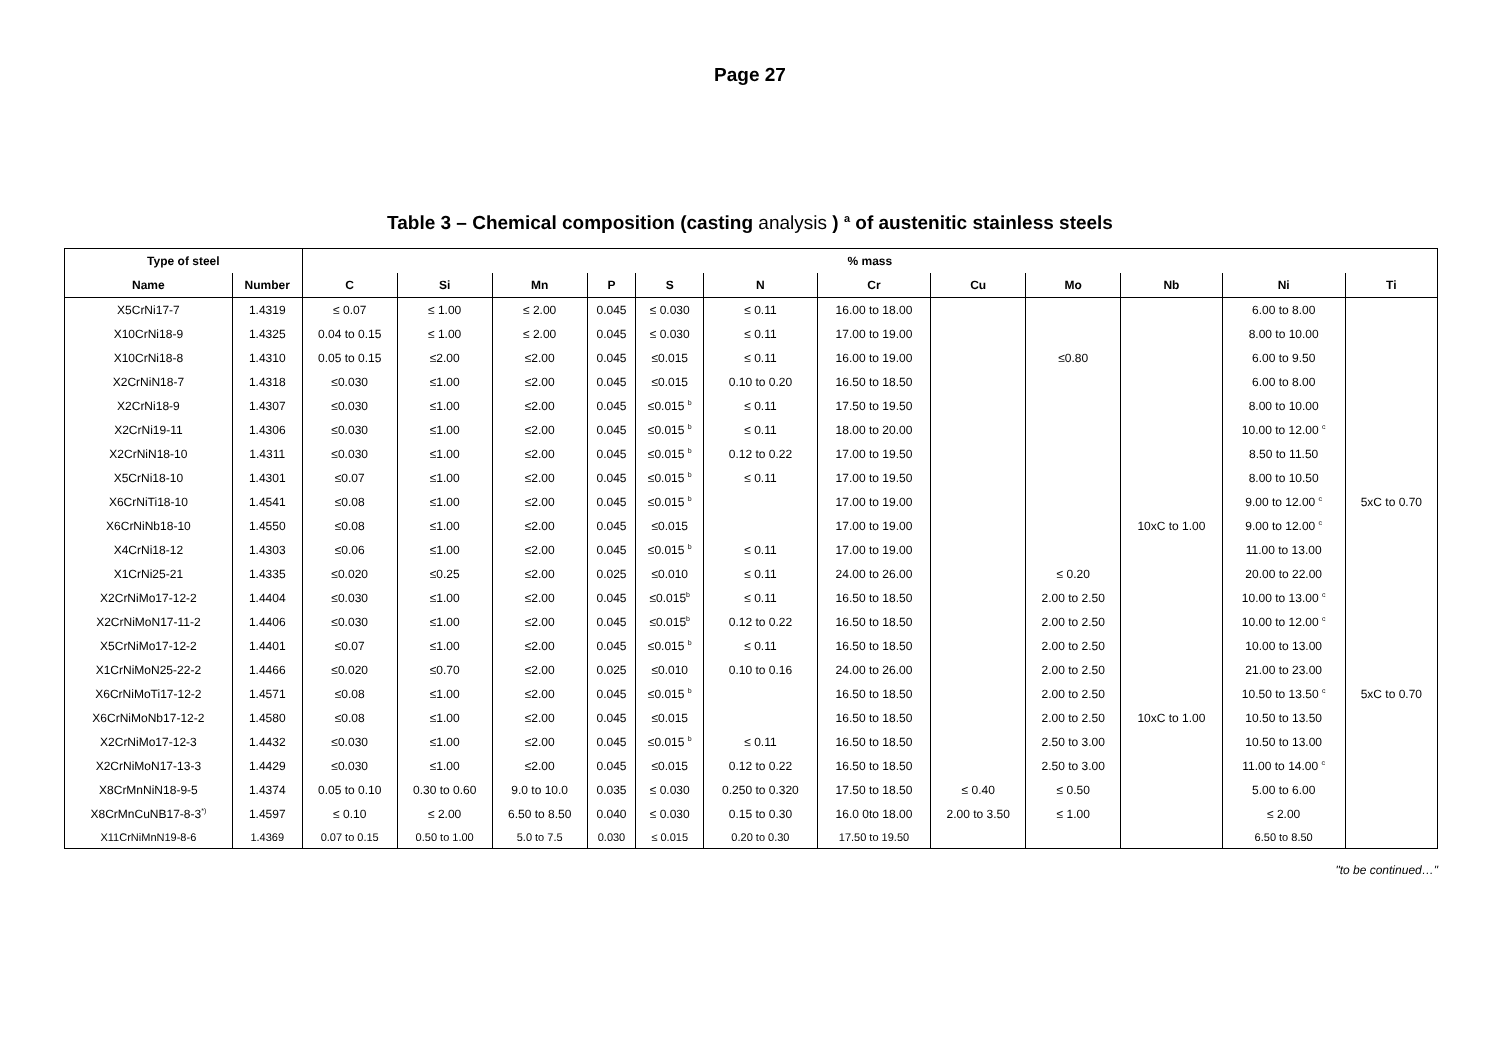Page 27
Table 3 – Chemical composition (casting analysis ) <sup>a</sup> of austenitic stainless steels
| Type of steel | | % mass | | | | | | | | | | | |
| --- | --- | --- | --- | --- | --- | --- | --- | --- | --- | --- | --- | --- | --- |
| Name | Number | C | Si | Mn | P | S | N | Cr | Cu | Mo | Nb | Ni | Ti |
| X5CrNi17-7 | 1.4319 | ≤ 0.07 | ≤ 1.00 | ≤ 2.00 | 0.045 | ≤ 0.030 | ≤ 0.11 | 16.00 to 18.00 | | | | 6.00 to 8.00 | |
| X10CrNi18-9 | 1.4325 | 0.04 to 0.15 | ≤ 1.00 | ≤ 2.00 | 0.045 | ≤ 0.030 | ≤ 0.11 | 17.00 to 19.00 | | | | 8.00 to 10.00 | |
| X10CrNi18-8 | 1.4310 | 0.05 to 0.15 | ≤2.00 | ≤2.00 | 0.045 | ≤0.015 | ≤ 0.11 | 16.00 to 19.00 | | ≤0.80 | | 6.00 to 9.50 | |
| X2CrNiN18-7 | 1.4318 | ≤0.030 | ≤1.00 | ≤2.00 | 0.045 | ≤0.015 | 0.10 to 0.20 | 16.50 to 18.50 | | | | 6.00 to 8.00 | |
| X2CrNi18-9 | 1.4307 | ≤0.030 | ≤1.00 | ≤2.00 | 0.045 | ≤0.015 <sup>b</sup> | ≤ 0.11 | 17.50 to 19.50 | | | | 8.00 to 10.00 | |
| X2CrNi19-11 | 1.4306 | ≤0.030 | ≤1.00 | ≤2.00 | 0.045 | ≤0.015 <sup>b</sup> | ≤ 0.11 | 18.00 to 20.00 | | | | 10.00 to 12.00 <sup>c</sup> | |
| X2CrNiN18-10 | 1.4311 | ≤0.030 | ≤1.00 | ≤2.00 | 0.045 | ≤0.015 <sup>b</sup> | 0.12 to 0.22 | 17.00 to 19.50 | | | | 8.50 to 11.50 | |
| X5CrNi18-10 | 1.4301 | ≤0.07 | ≤1.00 | ≤2.00 | 0.045 | ≤0.015 <sup>b</sup> | ≤ 0.11 | 17.00 to 19.50 | | | | 8.00 to 10.50 | |
| X6CrNiTi18-10 | 1.4541 | ≤0.08 | ≤1.00 | ≤2.00 | 0.045 | ≤0.015 <sup>b</sup> | | 17.00 to 19.00 | | | | 9.00 to 12.00 <sup>c</sup> | 5xC to 0.70 |
| X6CrNiNb18-10 | 1.4550 | ≤0.08 | ≤1.00 | ≤2.00 | 0.045 | ≤0.015 | | 17.00 to 19.00 | | | 10xC to 1.00 | 9.00 to 12.00 <sup>c</sup> | |
| X4CrNi18-12 | 1.4303 | ≤0.06 | ≤1.00 | ≤2.00 | 0.045 | ≤0.015 <sup>b</sup> | ≤ 0.11 | 17.00 to 19.00 | | | | 11.00 to 13.00 | |
| X1CrNi25-21 | 1.4335 | ≤0.020 | ≤0.25 | ≤2.00 | 0.025 | ≤0.010 | ≤ 0.11 | 24.00 to 26.00 | | ≤ 0.20 | | 20.00 to 22.00 | |
| X2CrNiMo17-12-2 | 1.4404 | ≤0.030 | ≤1.00 | ≤2.00 | 0.045 | ≤0.015<sup>b</sup> | ≤ 0.11 | 16.50 to 18.50 | | 2.00 to 2.50 | | 10.00 to 13.00 <sup>c</sup> | |
| X2CrNiMoN17-11-2 | 1.4406 | ≤0.030 | ≤1.00 | ≤2.00 | 0.045 | ≤0.015<sup>b</sup> | 0.12 to 0.22 | 16.50 to 18.50 | | 2.00 to 2.50 | | 10.00 to 12.00 <sup>c</sup> | |
| X5CrNiMo17-12-2 | 1.4401 | ≤0.07 | ≤1.00 | ≤2.00 | 0.045 | ≤0.015 <sup>b</sup> | ≤ 0.11 | 16.50 to 18.50 | | 2.00 to 2.50 | | 10.00 to 13.00 | |
| X1CrNiMoN25-22-2 | 1.4466 | ≤0.020 | ≤0.70 | ≤2.00 | 0.025 | ≤0.010 | 0.10 to 0.16 | 24.00 to 26.00 | | 2.00 to 2.50 | | 21.00 to 23.00 | |
| X6CrNiMoTi17-12-2 | 1.4571 | ≤0.08 | ≤1.00 | ≤2.00 | 0.045 | ≤0.015 <sup>b</sup> | | 16.50 to 18.50 | | 2.00 to 2.50 | | 10.50 to 13.50 <sup>c</sup> | 5xC to 0.70 |
| X6CrNiMoNb17-12-2 | 1.4580 | ≤0.08 | ≤1.00 | ≤2.00 | 0.045 | ≤0.015 | | 16.50 to 18.50 | | 2.00 to 2.50 | 10xC to 1.00 | 10.50 to 13.50 | |
| X2CrNiMo17-12-3 | 1.4432 | ≤0.030 | ≤1.00 | ≤2.00 | 0.045 | ≤0.015 <sup>b</sup> | ≤ 0.11 | 16.50 to 18.50 | | 2.50 to 3.00 | | 10.50 to 13.00 | |
| X2CrNiMoN17-13-3 | 1.4429 | ≤0.030 | ≤1.00 | ≤2.00 | 0.045 | ≤0.015 | 0.12 to 0.22 | 16.50 to 18.50 | | 2.50 to 3.00 | | 11.00 to 14.00 <sup>c</sup> | |
| X8CrMnNiN18-9-5 | 1.4374 | 0.05 to 0.10 | 0.30 to 0.60 | 9.0 to 10.0 | 0.035 | ≤ 0.030 | 0.250 to 0.320 | 17.50 to 18.50 | ≤ 0.40 | ≤ 0.50 | | 5.00 to 6.00 | |
| X8CrMnCuNB17-8-3<sup>*)</sup> | 1.4597 | ≤ 0.10 | ≤ 2.00 | 6.50 to 8.50 | 0.040 | ≤ 0.030 | 0.15 to 0.30 | 16.0 0to 18.00 | 2.00 to 3.50 | ≤ 1.00 | | ≤ 2.00 | |
| X11CrNiMnN19-8-6 | 1.4369 | 0.07 to 0.15 | 0.50 to 1.00 | 5.0 to 7.5 | 0.030 | ≤ 0.015 | 0.20 to 0.30 | 17.50 to 19.50 | | | | 6.50 to 8.50 | |
"to be continued…"